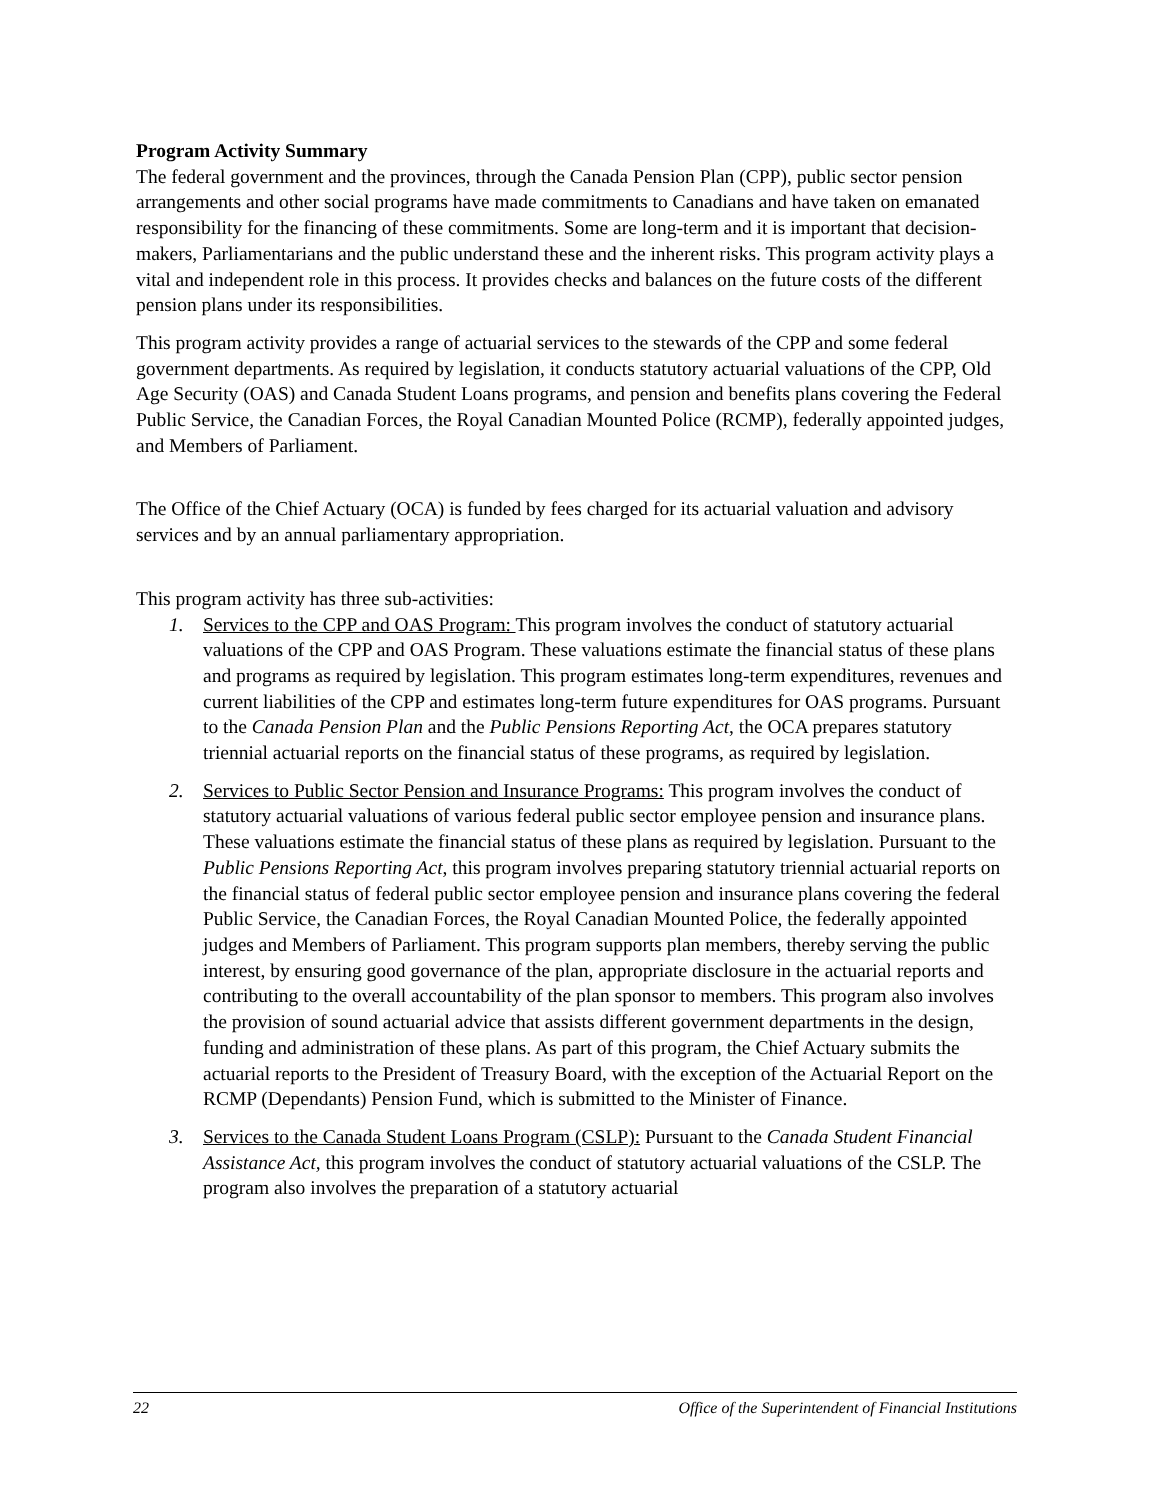Program Activity Summary
The federal government and the provinces, through the Canada Pension Plan (CPP), public sector pension arrangements and other social programs have made commitments to Canadians and have taken on emanated responsibility for the financing of these commitments. Some are long-term and it is important that decision-makers, Parliamentarians and the public understand these and the inherent risks. This program activity plays a vital and independent role in this process. It provides checks and balances on the future costs of the different pension plans under its responsibilities.
This program activity provides a range of actuarial services to the stewards of the CPP and some federal government departments. As required by legislation, it conducts statutory actuarial valuations of the CPP, Old Age Security (OAS) and Canada Student Loans programs, and pension and benefits plans covering the Federal Public Service, the Canadian Forces, the Royal Canadian Mounted Police (RCMP), federally appointed judges, and Members of Parliament.
The Office of the Chief Actuary (OCA) is funded by fees charged for its actuarial valuation and advisory services and by an annual parliamentary appropriation.
This program activity has three sub-activities:
1. Services to the CPP and OAS Program: This program involves the conduct of statutory actuarial valuations of the CPP and OAS Program. These valuations estimate the financial status of these plans and programs as required by legislation. This program estimates long-term expenditures, revenues and current liabilities of the CPP and estimates long-term future expenditures for OAS programs. Pursuant to the Canada Pension Plan and the Public Pensions Reporting Act, the OCA prepares statutory triennial actuarial reports on the financial status of these programs, as required by legislation.
2. Services to Public Sector Pension and Insurance Programs: This program involves the conduct of statutory actuarial valuations of various federal public sector employee pension and insurance plans. These valuations estimate the financial status of these plans as required by legislation. Pursuant to the Public Pensions Reporting Act, this program involves preparing statutory triennial actuarial reports on the financial status of federal public sector employee pension and insurance plans covering the federal Public Service, the Canadian Forces, the Royal Canadian Mounted Police, the federally appointed judges and Members of Parliament. This program supports plan members, thereby serving the public interest, by ensuring good governance of the plan, appropriate disclosure in the actuarial reports and contributing to the overall accountability of the plan sponsor to members. This program also involves the provision of sound actuarial advice that assists different government departments in the design, funding and administration of these plans. As part of this program, the Chief Actuary submits the actuarial reports to the President of Treasury Board, with the exception of the Actuarial Report on the RCMP (Dependants) Pension Fund, which is submitted to the Minister of Finance.
3. Services to the Canada Student Loans Program (CSLP): Pursuant to the Canada Student Financial Assistance Act, this program involves the conduct of statutory actuarial valuations of the CSLP. The program also involves the preparation of a statutory actuarial
22 Office of the Superintendent of Financial Institutions